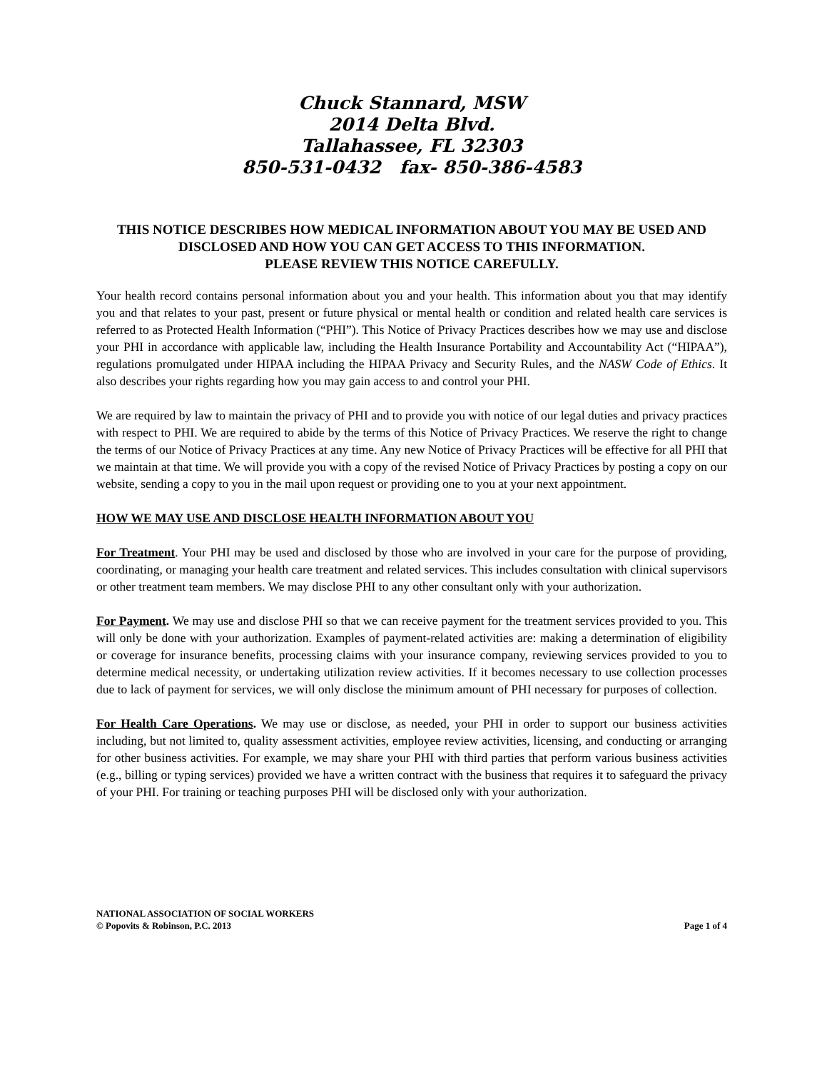Chuck Stannard, MSW
2014 Delta Blvd.
Tallahassee, FL 32303
850-531-0432 fax- 850-386-4583
THIS NOTICE DESCRIBES HOW MEDICAL INFORMATION ABOUT YOU MAY BE USED AND DISCLOSED AND HOW YOU CAN GET ACCESS TO THIS INFORMATION.
PLEASE REVIEW THIS NOTICE CAREFULLY.
Your health record contains personal information about you and your health. This information about you that may identify you and that relates to your past, present or future physical or mental health or condition and related health care services is referred to as Protected Health Information (“PHI”). This Notice of Privacy Practices describes how we may use and disclose your PHI in accordance with applicable law, including the Health Insurance Portability and Accountability Act (“HIPAA”), regulations promulgated under HIPAA including the HIPAA Privacy and Security Rules, and the NASW Code of Ethics. It also describes your rights regarding how you may gain access to and control your PHI.
We are required by law to maintain the privacy of PHI and to provide you with notice of our legal duties and privacy practices with respect to PHI. We are required to abide by the terms of this Notice of Privacy Practices. We reserve the right to change the terms of our Notice of Privacy Practices at any time. Any new Notice of Privacy Practices will be effective for all PHI that we maintain at that time. We will provide you with a copy of the revised Notice of Privacy Practices by posting a copy on our website, sending a copy to you in the mail upon request or providing one to you at your next appointment.
HOW WE MAY USE AND DISCLOSE HEALTH INFORMATION ABOUT YOU
For Treatment. Your PHI may be used and disclosed by those who are involved in your care for the purpose of providing, coordinating, or managing your health care treatment and related services. This includes consultation with clinical supervisors or other treatment team members. We may disclose PHI to any other consultant only with your authorization.
For Payment. We may use and disclose PHI so that we can receive payment for the treatment services provided to you. This will only be done with your authorization. Examples of payment-related activities are: making a determination of eligibility or coverage for insurance benefits, processing claims with your insurance company, reviewing services provided to you to determine medical necessity, or undertaking utilization review activities. If it becomes necessary to use collection processes due to lack of payment for services, we will only disclose the minimum amount of PHI necessary for purposes of collection.
For Health Care Operations. We may use or disclose, as needed, your PHI in order to support our business activities including, but not limited to, quality assessment activities, employee review activities, licensing, and conducting or arranging for other business activities. For example, we may share your PHI with third parties that perform various business activities (e.g., billing or typing services) provided we have a written contract with the business that requires it to safeguard the privacy of your PHI. For training or teaching purposes PHI will be disclosed only with your authorization.
NATIONAL ASSOCIATION OF SOCIAL WORKERS
© Popovits & Robinson, P.C. 2013 Page 1 of 4